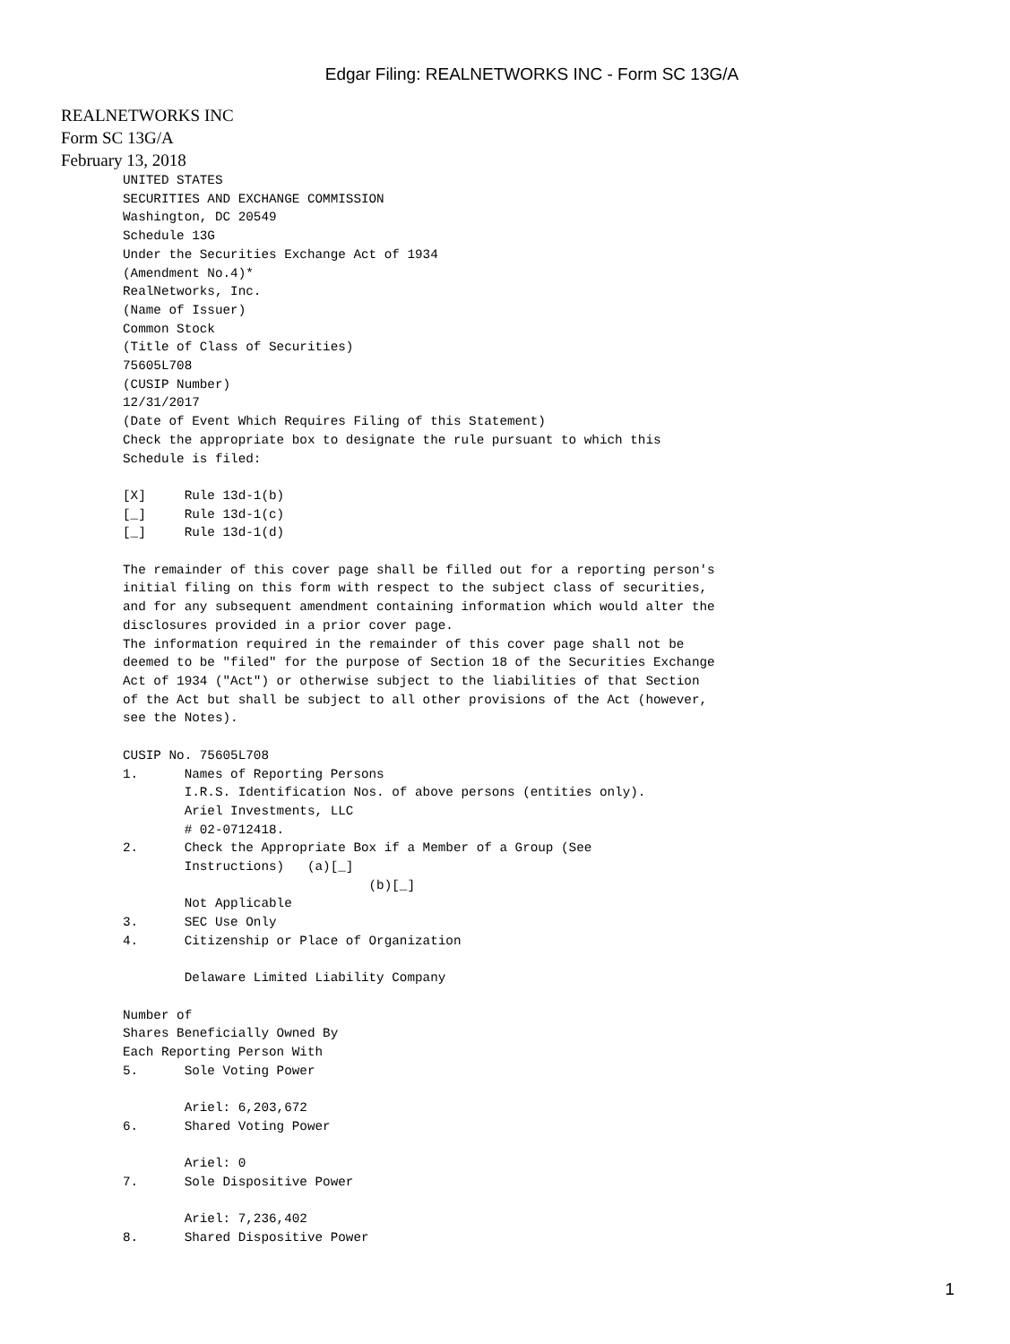Edgar Filing: REALNETWORKS INC - Form SC 13G/A
REALNETWORKS INC
Form SC 13G/A
February 13, 2018
UNITED STATES
SECURITIES AND EXCHANGE COMMISSION
Washington, DC 20549
Schedule 13G
Under the Securities Exchange Act of 1934
(Amendment No.4)*
RealNetworks, Inc.
(Name of Issuer)
Common Stock
(Title of Class of Securities)
75605L708
(CUSIP Number)
12/31/2017
(Date of Event Which Requires Filing of this Statement)
Check the appropriate box to designate the rule pursuant to which this
Schedule is filed:

[X]     Rule 13d-1(b)
[_]     Rule 13d-1(c)
[_]     Rule 13d-1(d)

The remainder of this cover page shall be filled out for a reporting person's
initial filing on this form with respect to the subject class of securities,
and for any subsequent amendment containing information which would alter the
disclosures provided in a prior cover page.
The information required in the remainder of this cover page shall not be
deemed to be "filed" for the purpose of Section 18 of the Securities Exchange
Act of 1934 ("Act") or otherwise subject to the liabilities of that Section
of the Act but shall be subject to all other provisions of the Act (however,
see the Notes).

CUSIP No. 75605L708
1.      Names of Reporting Persons
        I.R.S. Identification Nos. of above persons (entities only).
        Ariel Investments, LLC
        # 02-0712418.
2.      Check the Appropriate Box if a Member of a Group (See
        Instructions)   (a)[_]
                                (b)[_]
        Not Applicable
3.      SEC Use Only
4.      Citizenship or Place of Organization

        Delaware Limited Liability Company

Number of
Shares Beneficially Owned By
Each Reporting Person With
5.      Sole Voting Power

        Ariel: 6,203,672
6.      Shared Voting Power

        Ariel: 0
7.      Sole Dispositive Power

        Ariel: 7,236,402
8.      Shared Dispositive Power
1